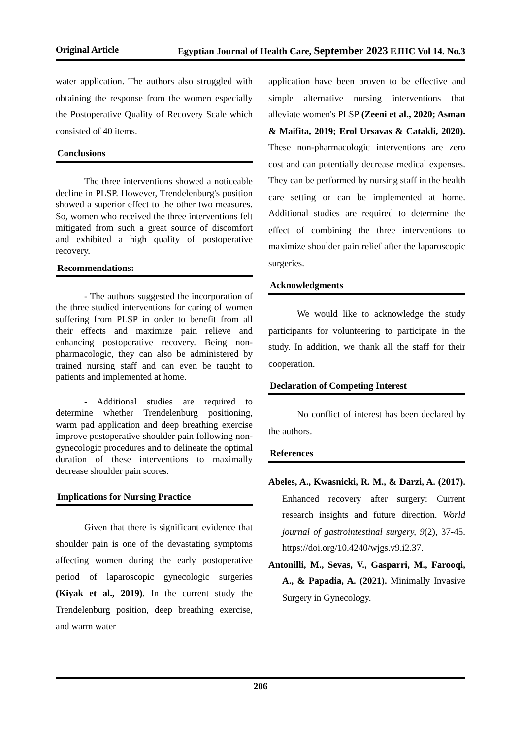Original Article Egyptian Journal of Health Care, September 2023 EJHC Vol 14. No.3
water application. The authors also struggled with obtaining the response from the women especially the Postoperative Quality of Recovery Scale which consisted of 40 items.
Conclusions
The three interventions showed a noticeable decline in PLSP. However, Trendelenburg's position showed a superior effect to the other two measures. So, women who received the three interventions felt mitigated from such a great source of discomfort and exhibited a high quality of postoperative recovery.
Recommendations:
- The authors suggested the incorporation of the three studied interventions for caring of women suffering from PLSP in order to benefit from all their effects and maximize pain relieve and enhancing postoperative recovery. Being non-pharmacologic, they can also be administered by trained nursing staff and can even be taught to patients and implemented at home.
- Additional studies are required to determine whether Trendelenburg positioning, warm pad application and deep breathing exercise improve postoperative shoulder pain following non-gynecologic procedures and to delineate the optimal duration of these interventions to maximally decrease shoulder pain scores.
Implications for Nursing Practice
Given that there is significant evidence that shoulder pain is one of the devastating symptoms affecting women during the early postoperative period of laparoscopic gynecologic surgeries (Kiyak et al., 2019). In the current study the Trendelenburg position, deep breathing exercise, and warm water
application have been proven to be effective and simple alternative nursing interventions that alleviate women's PLSP (Zeeni et al., 2020; Asman & Maifita, 2019; Erol Ursavas & Catakli, 2020). These non-pharmacologic interventions are zero cost and can potentially decrease medical expenses. They can be performed by nursing staff in the health care setting or can be implemented at home. Additional studies are required to determine the effect of combining the three interventions to maximize shoulder pain relief after the laparoscopic surgeries.
Acknowledgments
We would like to acknowledge the study participants for volunteering to participate in the study. In addition, we thank all the staff for their cooperation.
Declaration of Competing Interest
No conflict of interest has been declared by the authors.
References
Abeles, A., Kwasnicki, R. M., & Darzi, A. (2017). Enhanced recovery after surgery: Current research insights and future direction. World journal of gastrointestinal surgery, 9(2), 37-45. https://doi.org/10.4240/wjgs.v9.i2.37.
Antonilli, M., Sevas, V., Gasparri, M., Farooqi, A., & Papadia, A. (2021). Minimally Invasive Surgery in Gynecology.
206